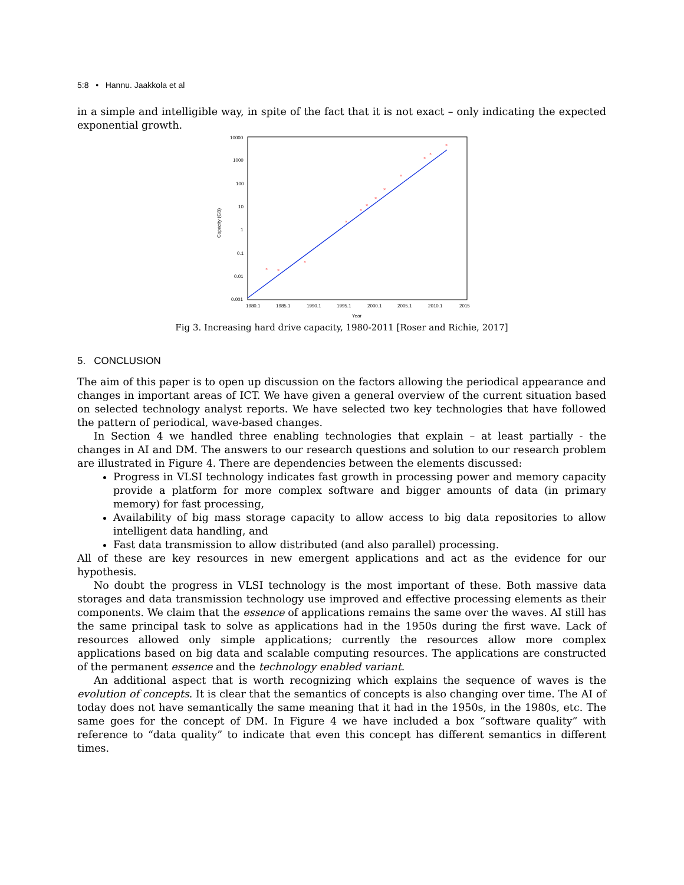5:8 • Hannu. Jaakkola et al
in a simple and intelligible way, in spite of the fact that it is not exact – only indicating the expected exponential growth.
10000
1000
100
10
1
0.1
0.01
0.001
1980.1
1985.1
1990.1
1995.1
2000.1
2005.1
2010.1
2015
Year
Capacity (GB)
×
×
×
×
×
×
×
×
×
×
×
×
Fig 3. Increasing hard drive capacity, 1980-2011 [Roser and Richie, 2017]
5. CONCLUSION
The aim of this paper is to open up discussion on the factors allowing the periodical appearance and changes in important areas of ICT. We have given a general overview of the current situation based on selected technology analyst reports. We have selected two key technologies that have followed the pattern of periodical, wave-based changes.
In Section 4 we handled three enabling technologies that explain – at least partially - the changes in AI and DM. The answers to our research questions and solution to our research problem are illustrated in Figure 4. There are dependencies between the elements discussed:
Progress in VLSI technology indicates fast growth in processing power and memory capacity provide a platform for more complex software and bigger amounts of data (in primary memory) for fast processing,
Availability of big mass storage capacity to allow access to big data repositories to allow intelligent data handling, and
Fast data transmission to allow distributed (and also parallel) processing.
All of these are key resources in new emergent applications and act as the evidence for our hypothesis.
No doubt the progress in VLSI technology is the most important of these. Both massive data storages and data transmission technology use improved and effective processing elements as their components. We claim that the essence of applications remains the same over the waves. AI still has the same principal task to solve as applications had in the 1950s during the first wave. Lack of resources allowed only simple applications; currently the resources allow more complex applications based on big data and scalable computing resources. The applications are constructed of the permanent essence and the technology enabled variant.
An additional aspect that is worth recognizing which explains the sequence of waves is the evolution of concepts. It is clear that the semantics of concepts is also changing over time. The AI of today does not have semantically the same meaning that it had in the 1950s, in the 1980s, etc. The same goes for the concept of DM. In Figure 4 we have included a box “software quality” with reference to “data quality” to indicate that even this concept has different semantics in different times.